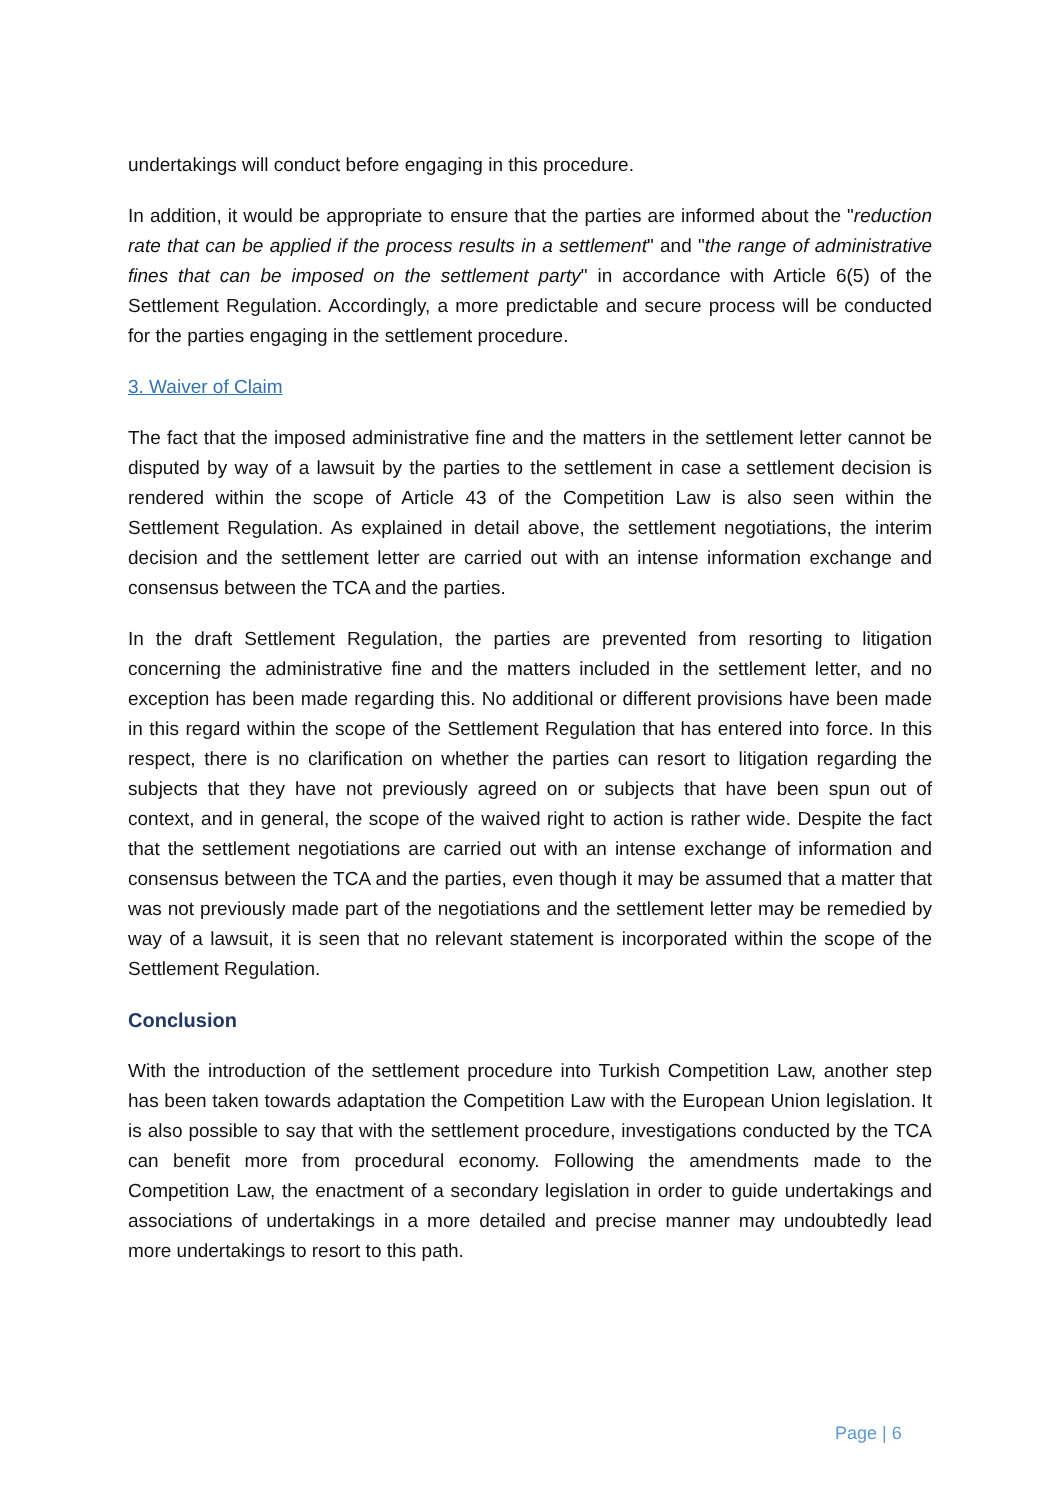undertakings will conduct before engaging in this procedure.
In addition, it would be appropriate to ensure that the parties are informed about the "reduction rate that can be applied if the process results in a settlement" and "the range of administrative fines that can be imposed on the settlement party" in accordance with Article 6(5) of the Settlement Regulation. Accordingly, a more predictable and secure process will be conducted for the parties engaging in the settlement procedure.
3. Waiver of Claim
The fact that the imposed administrative fine and the matters in the settlement letter cannot be disputed by way of a lawsuit by the parties to the settlement in case a settlement decision is rendered within the scope of Article 43 of the Competition Law is also seen within the Settlement Regulation. As explained in detail above, the settlement negotiations, the interim decision and the settlement letter are carried out with an intense information exchange and consensus between the TCA and the parties.
In the draft Settlement Regulation, the parties are prevented from resorting to litigation concerning the administrative fine and the matters included in the settlement letter, and no exception has been made regarding this. No additional or different provisions have been made in this regard within the scope of the Settlement Regulation that has entered into force. In this respect, there is no clarification on whether the parties can resort to litigation regarding the subjects that they have not previously agreed on or subjects that have been spun out of context, and in general, the scope of the waived right to action is rather wide. Despite the fact that the settlement negotiations are carried out with an intense exchange of information and consensus between the TCA and the parties, even though it may be assumed that a matter that was not previously made part of the negotiations and the settlement letter may be remedied by way of a lawsuit, it is seen that no relevant statement is incorporated within the scope of the Settlement Regulation.
Conclusion
With the introduction of the settlement procedure into Turkish Competition Law, another step has been taken towards adaptation the Competition Law with the European Union legislation. It is also possible to say that with the settlement procedure, investigations conducted by the TCA can benefit more from procedural economy. Following the amendments made to the Competition Law, the enactment of a secondary legislation in order to guide undertakings and associations of undertakings in a more detailed and precise manner may undoubtedly lead more undertakings to resort to this path.
Page | 6